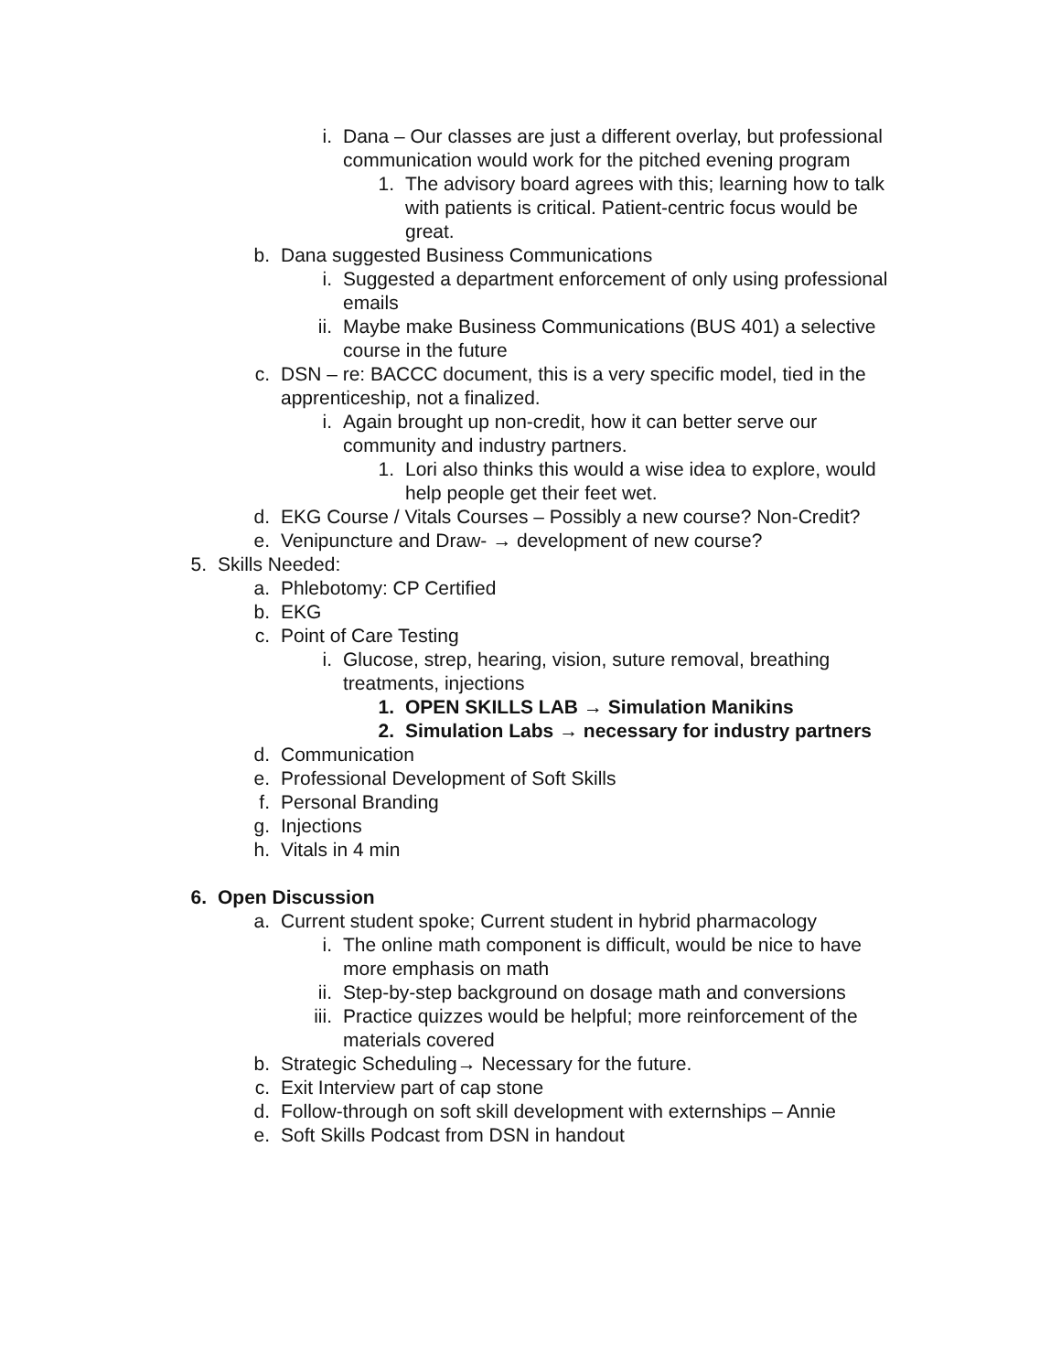i. Dana – Our classes are just a different overlay, but professional communication would work for the pitched evening program
1. The advisory board agrees with this; learning how to talk with patients is critical. Patient-centric focus would be great.
b. Dana suggested Business Communications
i. Suggested a department enforcement of only using professional emails
ii. Maybe make Business Communications (BUS 401) a selective course in the future
c. DSN – re: BACCC document, this is a very specific model, tied in the apprenticeship, not a finalized.
i. Again brought up non-credit, how it can better serve our community and industry partners.
1. Lori also thinks this would a wise idea to explore, would help people get their feet wet.
d. EKG Course / Vitals Courses – Possibly a new course? Non-Credit?
e. Venipuncture and Draw- → development of new course?
5. Skills Needed:
a. Phlebotomy: CP Certified
b. EKG
c. Point of Care Testing
i. Glucose, strep, hearing, vision, suture removal, breathing treatments, injections
1. OPEN SKILLS LAB → Simulation Manikins
2. Simulation Labs → necessary for industry partners
d. Communication
e. Professional Development of Soft Skills
f. Personal Branding
g. Injections
h. Vitals in 4 min
6. Open Discussion
a. Current student spoke; Current student in hybrid pharmacology
i. The online math component is difficult, would be nice to have more emphasis on math
ii. Step-by-step background on dosage math and conversions
iii. Practice quizzes would be helpful; more reinforcement of the materials covered
b. Strategic Scheduling→ Necessary for the future.
c. Exit Interview part of cap stone
d. Follow-through on soft skill development with externships – Annie
e. Soft Skills Podcast from DSN in handout